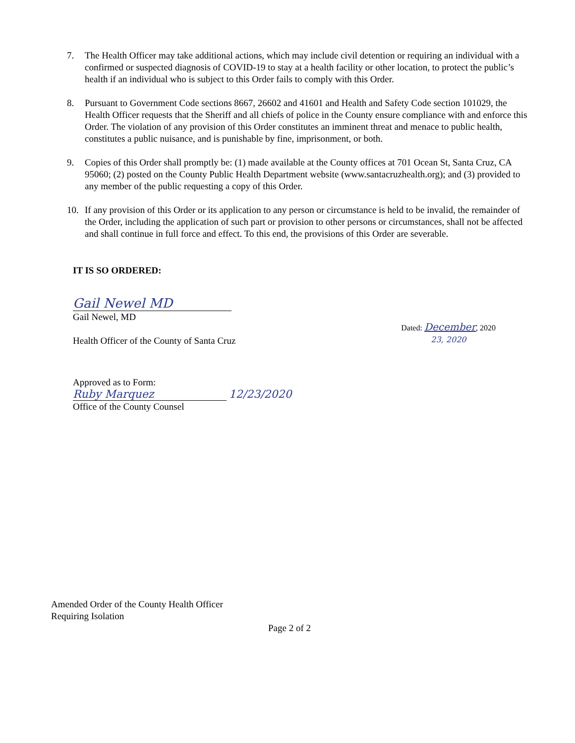7. The Health Officer may take additional actions, which may include civil detention or requiring an individual with a confirmed or suspected diagnosis of COVID-19 to stay at a health facility or other location, to protect the public’s health if an individual who is subject to this Order fails to comply with this Order.
8. Pursuant to Government Code sections 8667, 26602 and 41601 and Health and Safety Code section 101029, the Health Officer requests that the Sheriff and all chiefs of police in the County ensure compliance with and enforce this Order. The violation of any provision of this Order constitutes an imminent threat and menace to public health, constitutes a public nuisance, and is punishable by fine, imprisonment, or both.
9. Copies of this Order shall promptly be: (1) made available at the County offices at 701 Ocean St, Santa Cruz, CA 95060; (2) posted on the County Public Health Department website (www.santacruzhealth.org); and (3) provided to any member of the public requesting a copy of this Order.
10. If any provision of this Order or its application to any person or circumstance is held to be invalid, the remainder of the Order, including the application of such part or provision to other persons or circumstances, shall not be affected and shall continue in full force and effect. To this end, the provisions of this Order are severable.
IT IS SO ORDERED:
Gail Newel MD
Gail Newel, MD
Health Officer of the County of Santa Cruz
Dated: December, 2020
23, 2020
Approved as to Form:
Ruby Marquez 12/23/2020
Office of the County Counsel
Amended Order of the County Health Officer
Requiring Isolation
Page 2 of 2